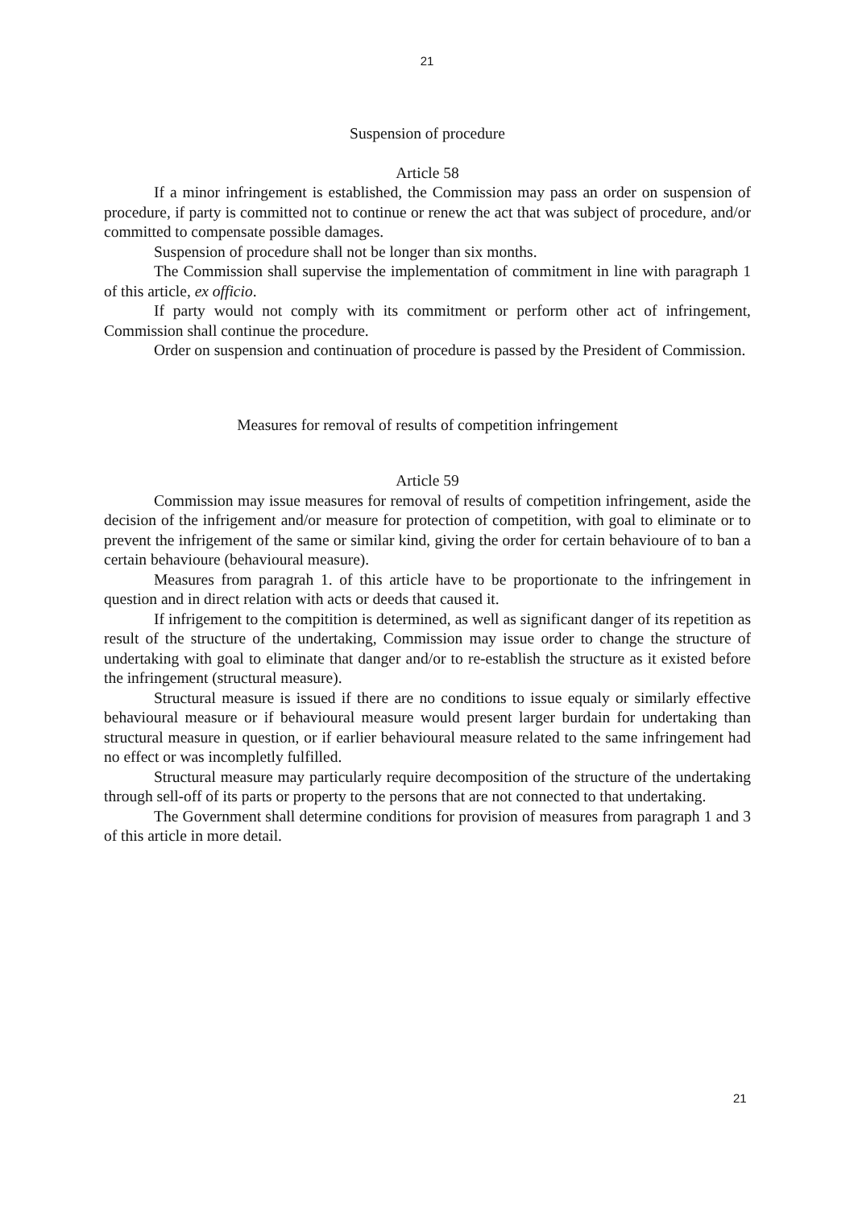21
Suspension of procedure
Article 58
If a minor infringement is established, the Commission may pass an order on suspension of procedure, if party is committed not to continue or renew the act that was subject of procedure, and/or committed to compensate possible damages.
Suspension of procedure shall not be longer than six months.
The Commission shall supervise the implementation of commitment in line with paragraph 1 of this article, ex officio.
If party would not comply with its commitment or perform other act of infringement, Commission shall continue the procedure.
Order on suspension and continuation of procedure is passed by the President of Commission.
Measures for removal of results of competition infringement
Article 59
Commission may issue measures for removal of results of competition infringement, aside the decision of the infrigement and/or measure for protection of competition, with goal to eliminate or to prevent the infrigement of the same or similar kind, giving the order for certain behavioure of to ban a certain behavioure (behavioural measure).
Measures from paragrah 1. of this article have to be proportionate to the infringement in question and in direct relation with acts or deeds that caused it.
If infrigement to the compitition is determined, as well as significant danger of its repetition as result of the structure of the undertaking, Commission may issue order to change the structure of undertaking with goal to eliminate that danger and/or to re-establish the structure as it existed before the infringement (structural measure).
Structural measure is issued if there are no conditions to issue equaly or similarly effective behavioural measure or if behavioural measure would present larger burdain for undertaking than structural measure in question, or if earlier behavioural measure related to the same infringement had no effect or was incompletly fulfilled.
Structural measure may particularly require decomposition of the structure of the undertaking through sell-off of its parts or property to the persons that are not connected to that undertaking.
The Government shall determine conditions for provision of measures from paragraph 1 and 3 of this article in more detail.
21